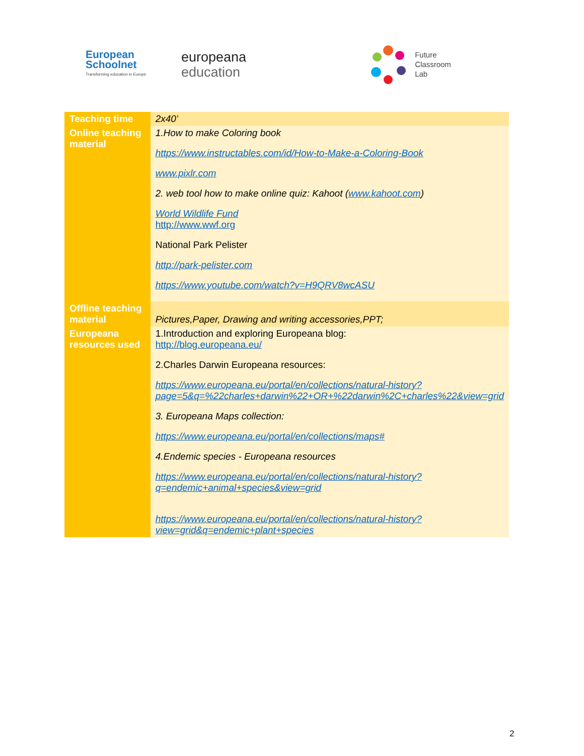European
Schoolnet
Transforming education in Europe
europeana
education
Future
Classroom
Lab
| Teaching time | 2x40’ |
| Online teaching material | 1.How to make Coloring book https://www.instructables.com/id/How-to-Make-a-Coloring-Book www.pixlr.com 2. web tool how to make online quiz: Kahoot ( www.kahoot.com ) World Wildlife Fund http://www.wwf.org National Park Pelister http://park-pelister.com https://www.youtube.com/watch?v=H9QRV8wcASU |
| Offline teaching material | Pictures,Paper, Drawing and writing accessories,PPT; |
| Europeana resources used | 1.Introduction and exploring Europeana blog: http://blog.europeana.eu/ 2.Charles Darwin Europeana resources: https://www.europeana.eu/portal/en/collections/natural-history?page=5&q=%22charles+darwin%22+OR+%22darwin%2C+charles%22&view=grid 3. Europeana Maps collection: https://www.europeana.eu/portal/en/collections/maps# 4.Endemic species - Europeana resources https://www.europeana.eu/portal/en/collections/natural-history?q=endemic+animal+species&view=grid https://www.europeana.eu/portal/en/collections/natural-history?view=grid&q=endemic+plant+species |
2